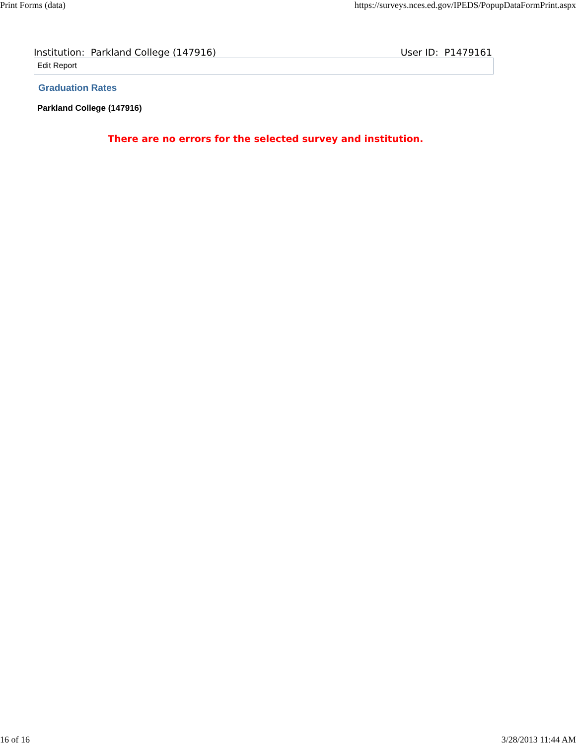Print Forms (data) https://surveys.nces.ed.gov/IPEDS/PopupDataFormPrint.aspx
Institution: Parkland College (147916) User ID: P1479161
Edit Report
Graduation Rates
Parkland College (147916)
There are no errors for the selected survey and institution.
16 of 16 3/28/2013 11:44 AM